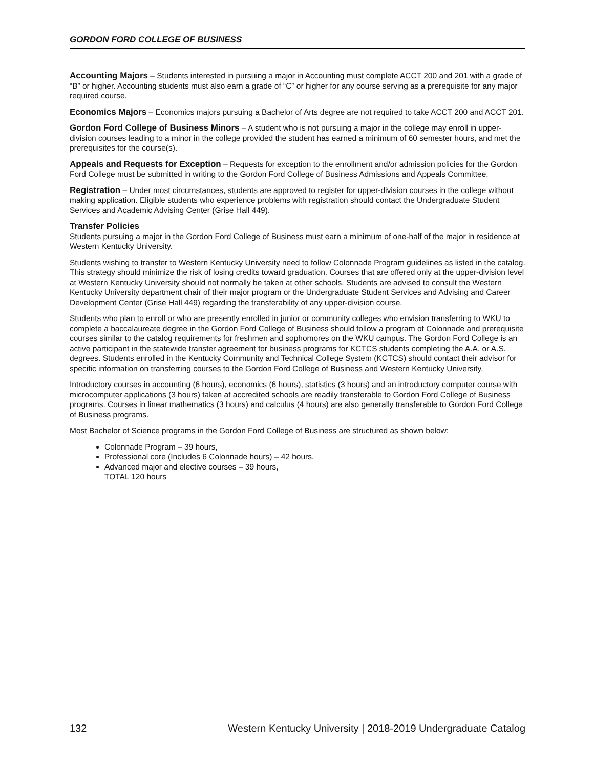GORDON FORD COLLEGE OF BUSINESS
Accounting Majors – Students interested in pursuing a major in Accounting must complete ACCT 200 and 201 with a grade of “B” or higher. Accounting students must also earn a grade of “C” or higher for any course serving as a prerequisite for any major required course.
Economics Majors – Economics majors pursuing a Bachelor of Arts degree are not required to take ACCT 200 and ACCT 201.
Gordon Ford College of Business Minors – A student who is not pursuing a major in the college may enroll in upper-division courses leading to a minor in the college provided the student has earned a minimum of 60 semester hours, and met the prerequisites for the course(s).
Appeals and Requests for Exception – Requests for exception to the enrollment and/or admission policies for the Gordon Ford College must be submitted in writing to the Gordon Ford College of Business Admissions and Appeals Committee.
Registration – Under most circumstances, students are approved to register for upper-division courses in the college without making application. Eligible students who experience problems with registration should contact the Undergraduate Student Services and Academic Advising Center (Grise Hall 449).
Transfer Policies
Students pursuing a major in the Gordon Ford College of Business must earn a minimum of one-half of the major in residence at Western Kentucky University.
Students wishing to transfer to Western Kentucky University need to follow Colonnade Program guidelines as listed in the catalog. This strategy should minimize the risk of losing credits toward graduation. Courses that are offered only at the upper-division level at Western Kentucky University should not normally be taken at other schools. Students are advised to consult the Western Kentucky University department chair of their major program or the Undergraduate Student Services and Advising and Career Development Center (Grise Hall 449) regarding the transferability of any upper-division course.
Students who plan to enroll or who are presently enrolled in junior or community colleges who envision transferring to WKU to complete a baccalaureate degree in the Gordon Ford College of Business should follow a program of Colonnade and prerequisite courses similar to the catalog requirements for freshmen and sophomores on the WKU campus. The Gordon Ford College is an active participant in the statewide transfer agreement for business programs for KCTCS students completing the A.A. or A.S. degrees. Students enrolled in the Kentucky Community and Technical College System (KCTCS) should contact their advisor for specific information on transferring courses to the Gordon Ford College of Business and Western Kentucky University.
Introductory courses in accounting (6 hours), economics (6 hours), statistics (3 hours) and an introductory computer course with microcomputer applications (3 hours) taken at accredited schools are readily transferable to Gordon Ford College of Business programs. Courses in linear mathematics (3 hours) and calculus (4 hours) are also generally transferable to Gordon Ford College of Business programs.
Most Bachelor of Science programs in the Gordon Ford College of Business are structured as shown below:
Colonnade Program – 39 hours,
Professional core (Includes 6 Colonnade hours) – 42 hours,
Advanced major and elective courses – 39 hours,
TOTAL 120 hours
132 Western Kentucky University | 2018-2019 Undergraduate Catalog